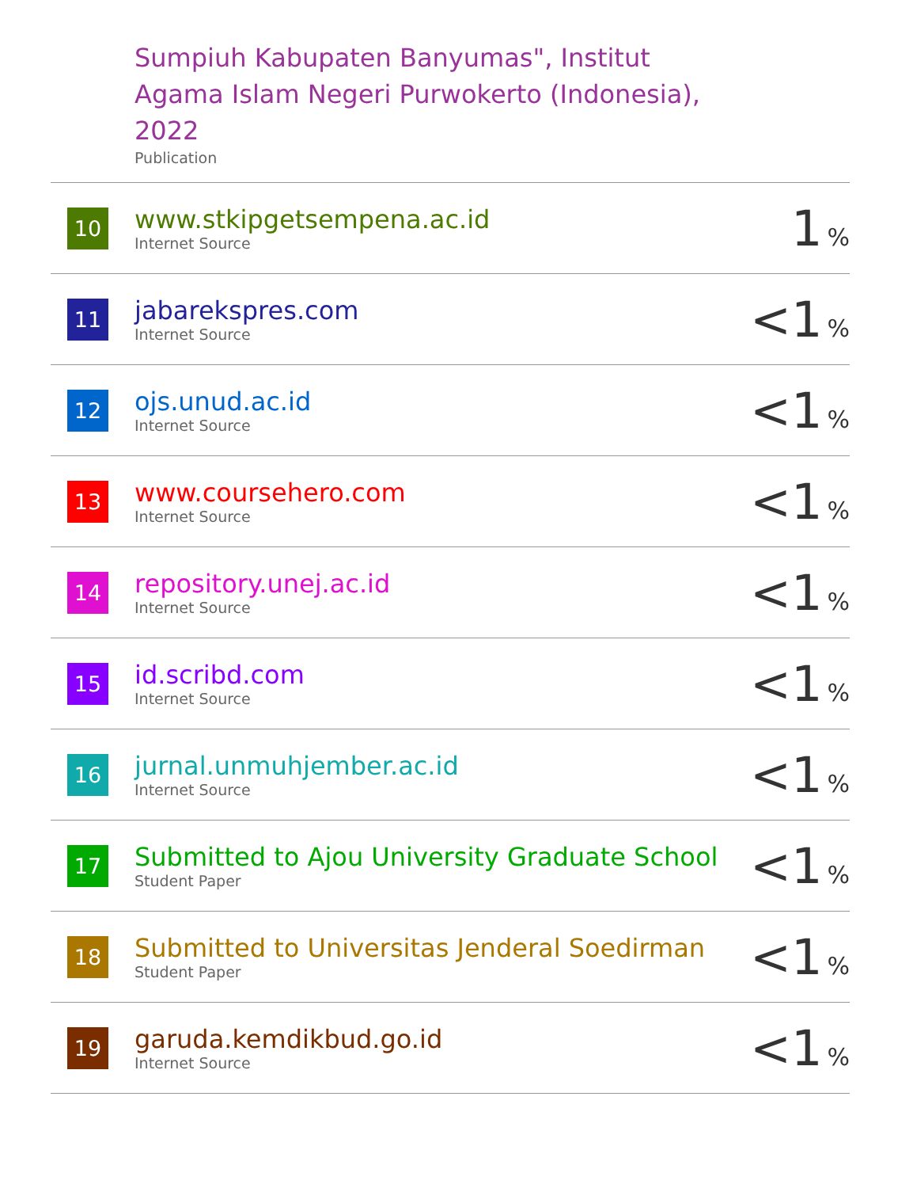| | Sumpiuh Kabupaten Banyumas", Institut Agama Islam Negeri Purwokerto (Indonesia), 2022 Publication | |
| 10 | www.stkipgetsempena.ac.id Internet Source | 1 % |
| 11 | jabarekspres.com Internet Source | <1 % |
| 12 | ojs.unud.ac.id Internet Source | <1 % |
| 13 | www.coursehero.com Internet Source | <1 % |
| 14 | repository.unej.ac.id Internet Source | <1 % |
| 15 | id.scribd.com Internet Source | <1 % |
| 16 | jurnal.unmuhjember.ac.id Internet Source | <1 % |
| 17 | Submitted to Ajou University Graduate School Student Paper | <1 % |
| 18 | Submitted to Universitas Jenderal Soedirman Student Paper | <1 % |
| 19 | garuda.kemdikbud.go.id Internet Source | <1 % |